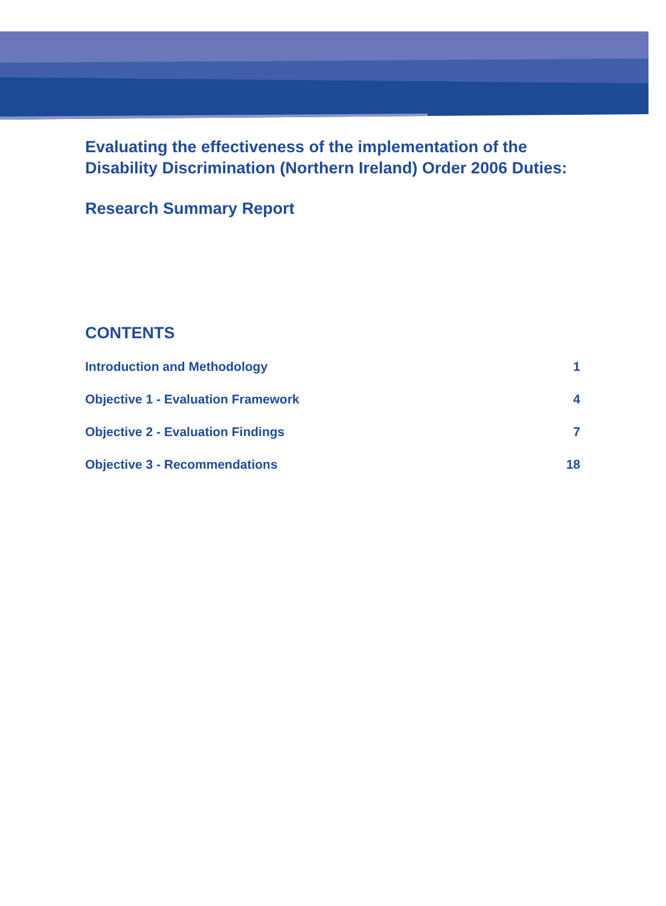Evaluating the effectiveness of the implementation of the Disability Discrimination (Northern Ireland) Order 2006 Duties:
Research Summary Report
CONTENTS
Introduction and Methodology 1
Objective 1 - Evaluation Framework 4
Objective 2 - Evaluation Findings 7
Objective 3 - Recommendations 18